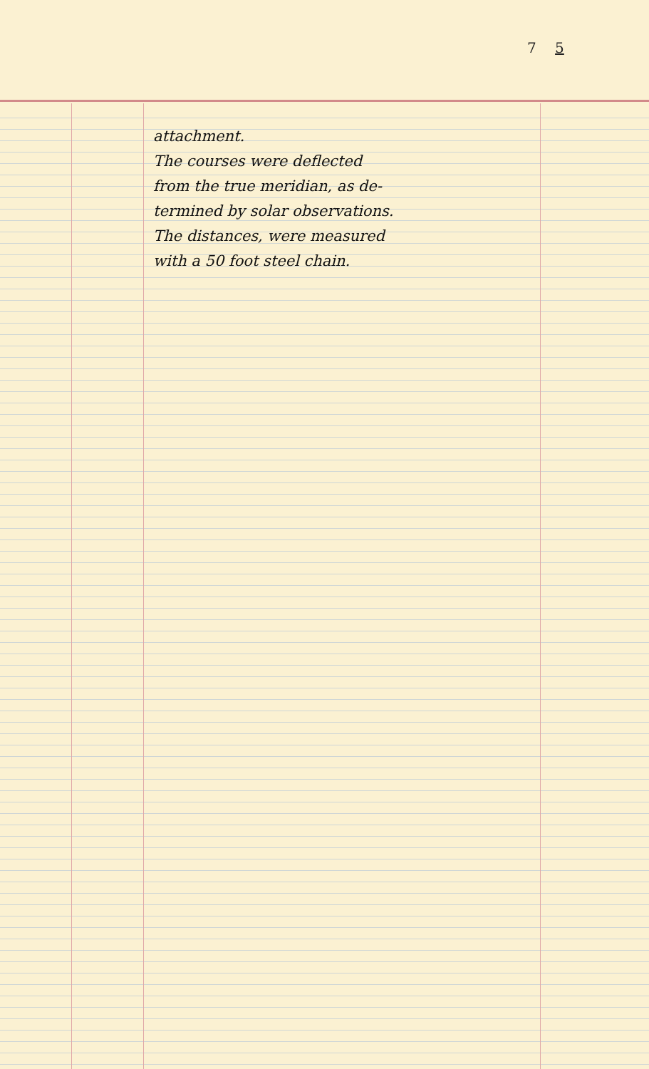7 5
attachment.
The courses were deflected
from the true meridian, as de-
termined by solar observations.
The distances, were measured
with a 50 foot steel chain.